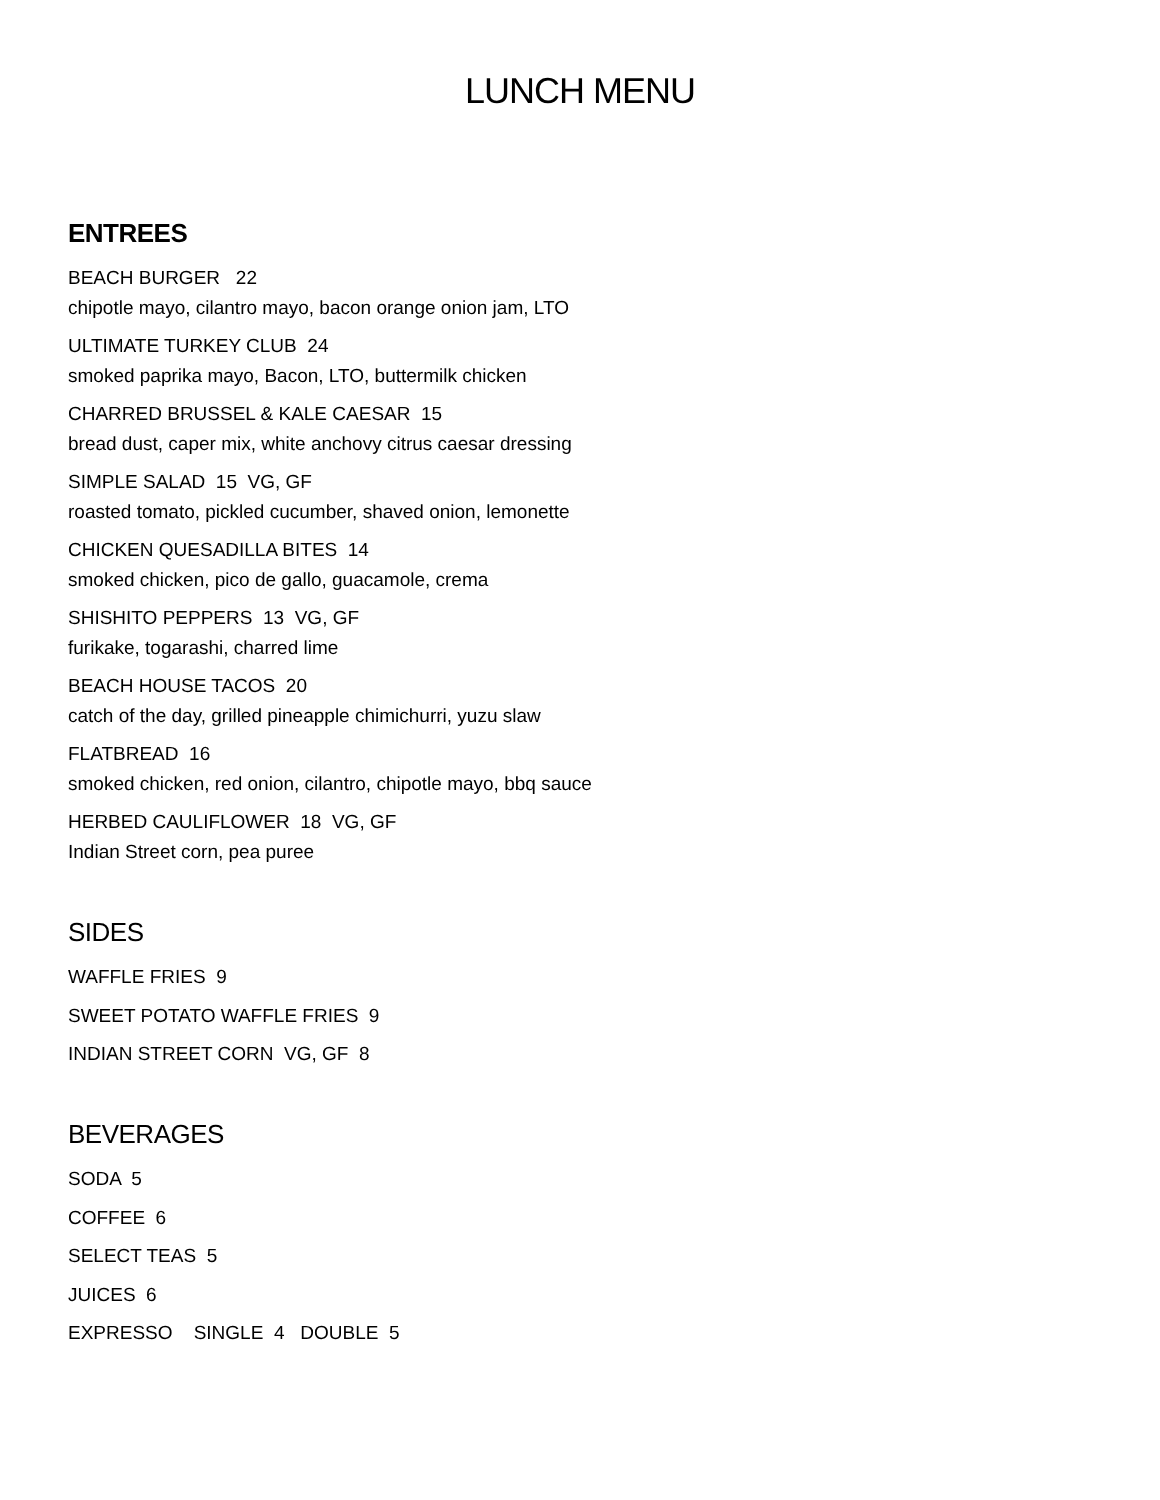LUNCH MENU
ENTREES
BEACH BURGER 22
chipotle mayo, cilantro mayo, bacon orange onion jam, LTO
ULTIMATE TURKEY CLUB 24
smoked paprika mayo, Bacon, LTO, buttermilk chicken
CHARRED BRUSSEL & KALE CAESAR 15
bread dust, caper mix, white anchovy citrus caesar dressing
SIMPLE SALAD 15 VG, GF
roasted tomato, pickled cucumber, shaved onion, lemonette
CHICKEN QUESADILLA BITES 14
smoked chicken, pico de gallo, guacamole, crema
SHISHITO PEPPERS 13 VG, GF
furikake, togarashi, charred lime
BEACH HOUSE TACOS 20
catch of the day, grilled pineapple chimichurri, yuzu slaw
FLATBREAD 16
smoked chicken, red onion, cilantro, chipotle mayo, bbq sauce
HERBED CAULIFLOWER 18 VG, GF
Indian Street corn, pea puree
SIDES
WAFFLE FRIES 9
SWEET POTATO WAFFLE FRIES 9
INDIAN STREET CORN VG, GF 8
BEVERAGES
SODA 5
COFFEE 6
SELECT TEAS 5
JUICES 6
EXPRESSO SINGLE 4 DOUBLE 5